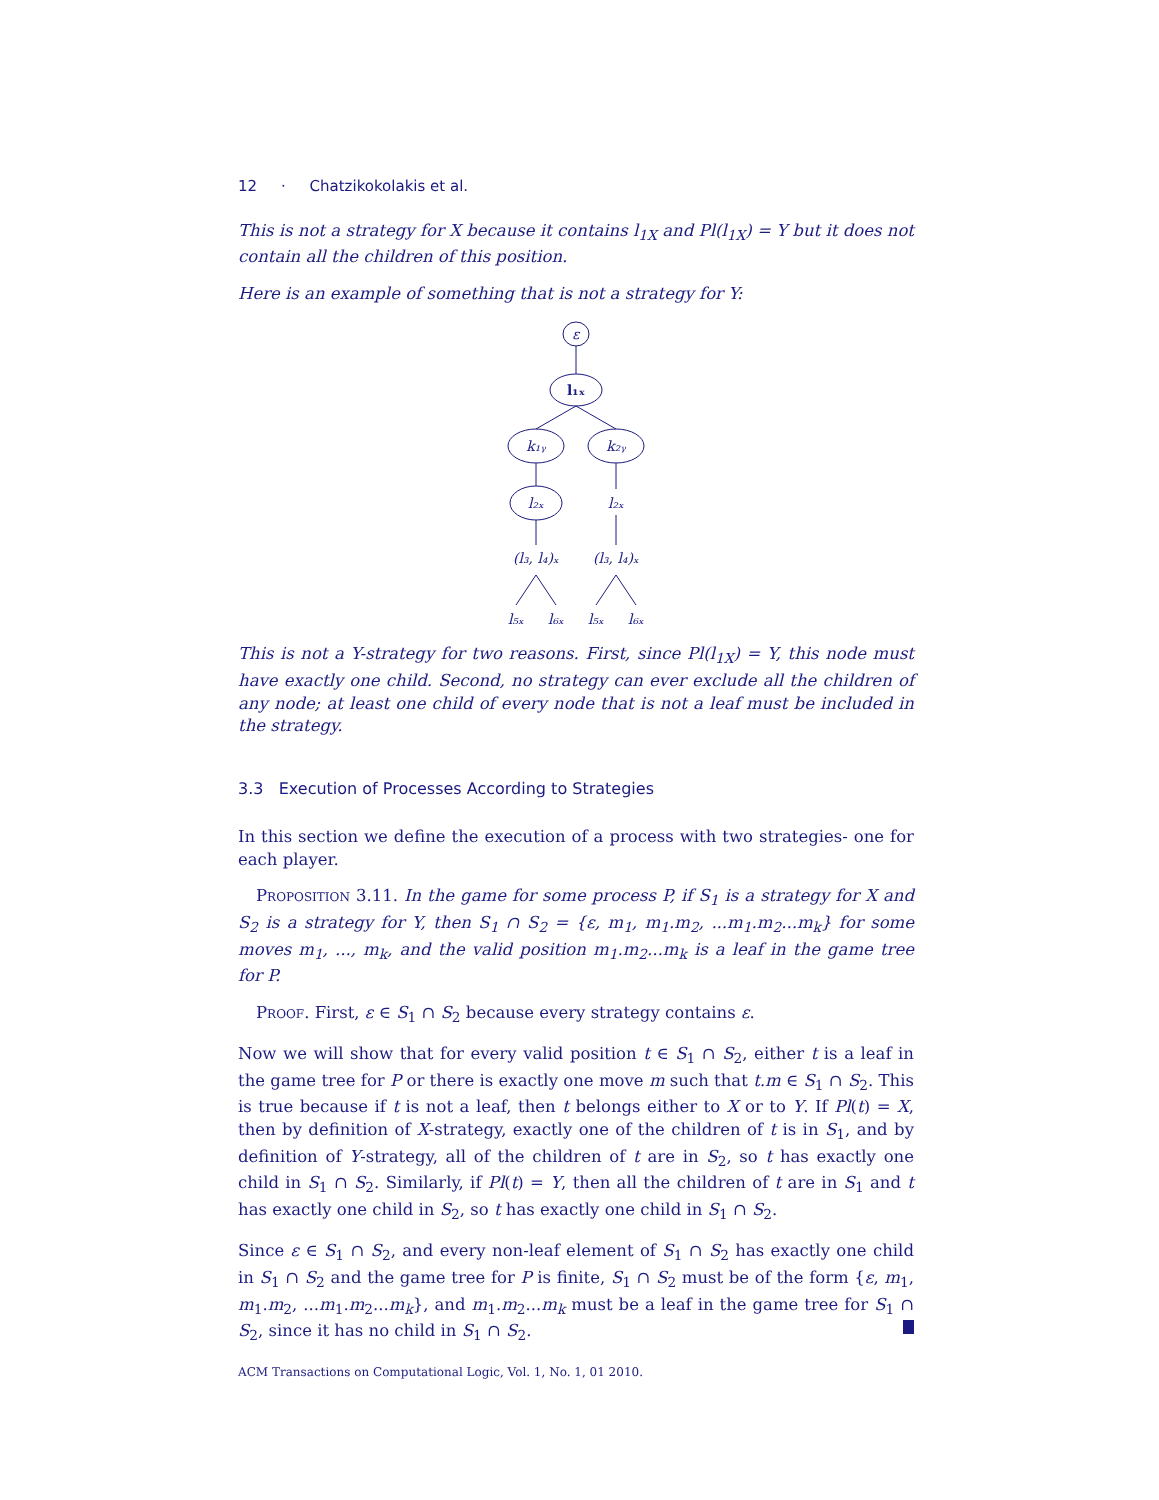12 · Chatzikokolakis et al.
This is not a strategy for X because it contains l<sub>1X</sub> and Pl(l<sub>1X</sub>) = Y but it does not contain all the children of this position.
Here is an example of something that is not a strategy for Y:
ε
l₁ₓ
k₁ᵧ
k₂ᵧ
l₂ₓ
l₂ₓ
(l₃, l₄)ₓ
(l₃, l₄)ₓ
l₅ₓ
l₆ₓ
l₅ₓ
l₆ₓ
This is not a Y-strategy for two reasons. First, since Pl(l<sub>1X</sub>) = Y, this node must have exactly one child. Second, no strategy can ever exclude all the children of any node; at least one child of every node that is not a leaf must be included in the strategy.
3.3 Execution of Processes According to Strategies
In this section we define the execution of a process with two strategies- one for each player.
Proposition 3.11. In the game for some process P, if S<sub>1</sub> is a strategy for X and S<sub>2</sub> is a strategy for Y, then S<sub>1</sub> ∩ S<sub>2</sub> = {ε, m<sub>1</sub>, m<sub>1</sub>.m<sub>2</sub>, ...m<sub>1</sub>.m<sub>2</sub>...m<sub>k</sub>} for some moves m<sub>1</sub>, ..., m<sub>k</sub>, and the valid position m<sub>1</sub>.m<sub>2</sub>...m<sub>k</sub> is a leaf in the game tree for P.
Proof. First, ε ∈ S<sub>1</sub> ∩ S<sub>2</sub> because every strategy contains ε.
Now we will show that for every valid position t ∈ S<sub>1</sub> ∩ S<sub>2</sub>, either t is a leaf in the game tree for P or there is exactly one move m such that t.m ∈ S<sub>1</sub> ∩ S<sub>2</sub>. This is true because if t is not a leaf, then t belongs either to X or to Y. If Pl(t) = X, then by definition of X-strategy, exactly one of the children of t is in S<sub>1</sub>, and by definition of Y-strategy, all of the children of t are in S<sub>2</sub>, so t has exactly one child in S<sub>1</sub> ∩ S<sub>2</sub>. Similarly, if Pl(t) = Y, then all the children of t are in S<sub>1</sub> and t has exactly one child in S<sub>2</sub>, so t has exactly one child in S<sub>1</sub> ∩ S<sub>2</sub>.
Since ε ∈ S<sub>1</sub> ∩ S<sub>2</sub>, and every non-leaf element of S<sub>1</sub> ∩ S<sub>2</sub> has exactly one child in S<sub>1</sub> ∩ S<sub>2</sub> and the game tree for P is finite, S<sub>1</sub> ∩ S<sub>2</sub> must be of the form {ε, m<sub>1</sub>, m<sub>1</sub>.m<sub>2</sub>, ...m<sub>1</sub>.m<sub>2</sub>...m<sub>k</sub>}, and m<sub>1</sub>.m<sub>2</sub>...m<sub>k</sub> must be a leaf in the game tree for S<sub>1</sub> ∩ S<sub>2</sub>, since it has no child in S<sub>1</sub> ∩ S<sub>2</sub>.
ACM Transactions on Computational Logic, Vol. 1, No. 1, 01 2010.